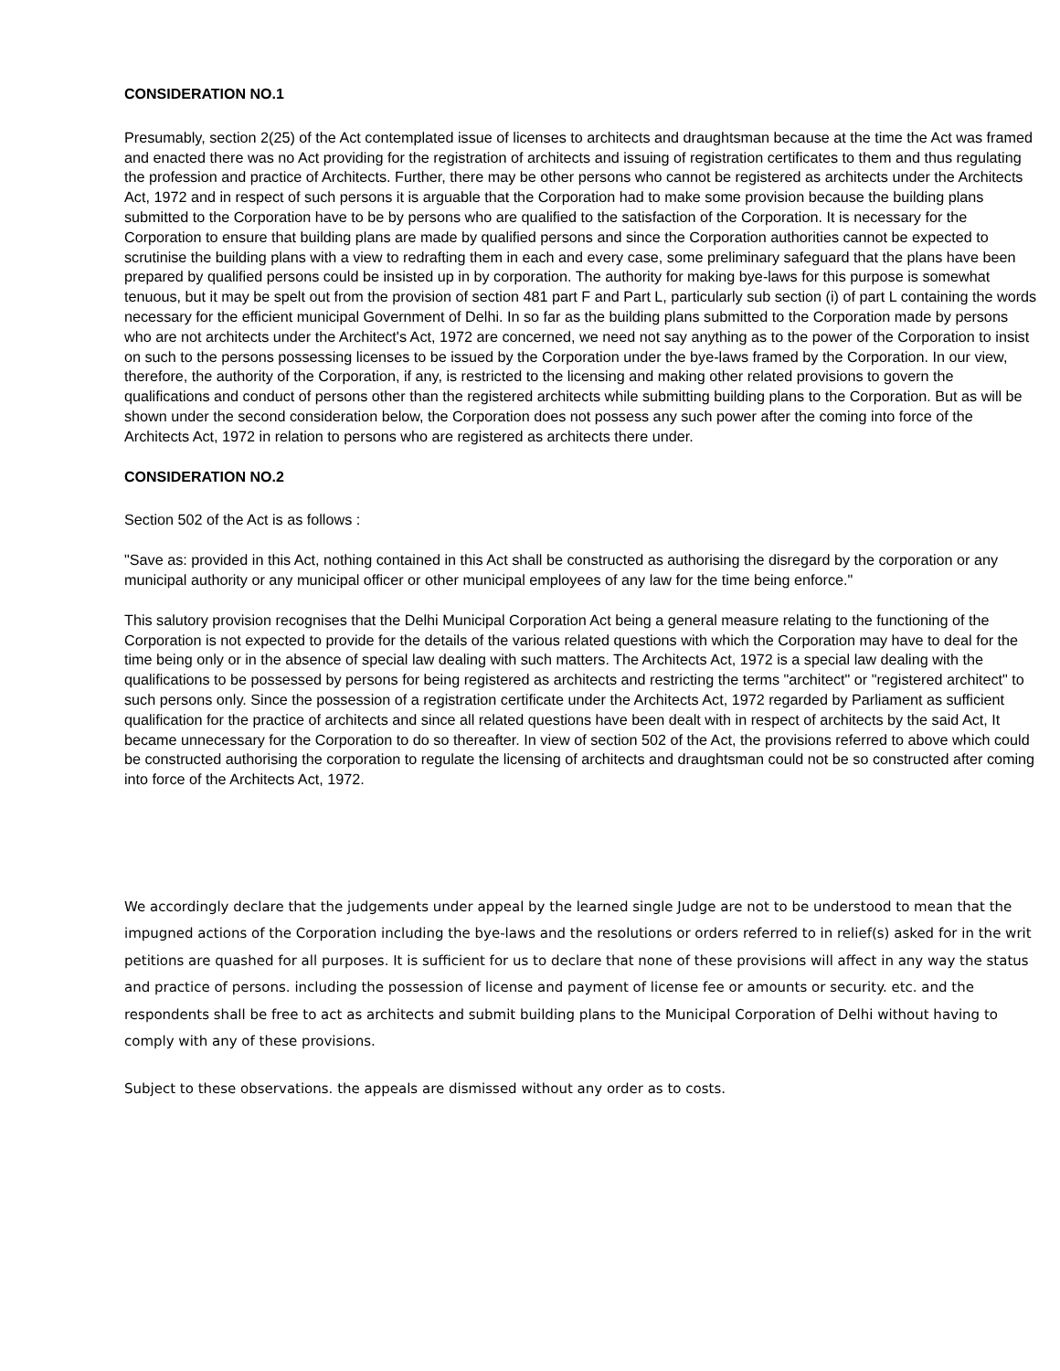CONSIDERATION NO.1
Presumably, section 2(25) of the Act contemplated issue of licenses to architects and draughtsman because at the time the Act was framed and enacted there was no Act providing for the registration of architects and issuing of registration certificates to them and thus regulating the profession and practice of Architects. Further, there may be other persons who cannot be registered as architects under the Architects Act, 1972 and in respect of such persons it is arguable that the Corporation had to make some provision because the building plans submitted to the Corporation have to be by persons who are qualified to the satisfaction of the Corporation. It is necessary for the Corporation to ensure that building plans are made by qualified persons and since the Corporation authorities cannot be expected to scrutinise the building plans with a view to redrafting them in each and every case, some preliminary safeguard that the plans have been prepared by qualified persons could be insisted up in by corporation. The authority for making bye-laws for this purpose is somewhat tenuous, but it may be spelt out from the provision of section 481 part F and Part L, particularly sub section (i) of part L containing the words necessary for the efficient municipal Government of Delhi. In so far as the building plans submitted to the Corporation made by persons who are not architects under the Architect's Act, 1972 are concerned, we need not say anything as to the power of the Corporation to insist on such to the persons possessing licenses to be issued by the Corporation under the bye-laws framed by the Corporation. In our view, therefore, the authority of the Corporation, if any, is restricted to the licensing and making other related provisions to govern the qualifications and conduct of persons other than the registered architects while submitting building plans to the Corporation. But as will be shown under the second consideration below, the Corporation does not possess any such power after the coming into force of the Architects Act, 1972 in relation to persons who are registered as architects there under.
CONSIDERATION NO.2
Section 502 of the Act is as follows :
"Save as: provided in this Act, nothing contained in this Act shall be constructed as authorising the disregard by the corporation or any municipal authority or any municipal officer or other municipal employees of any law for the time being enforce."
This salutory provision recognises that the Delhi Municipal Corporation Act being a general measure relating to the functioning of the Corporation is not expected to provide for the details of the various related questions with which the Corporation may have to deal for the time being only or in the absence of special law dealing with such matters. The Architects Act, 1972 is a special law dealing with the qualifications to be possessed by persons for being registered as architects and restricting the terms "architect" or "registered architect" to such persons only. Since the possession of a registration certificate under the Architects Act, 1972 regarded by Parliament as sufficient qualification for the practice of architects and since all related questions have been dealt with in respect of architects by the said Act, It became unnecessary for the Corporation to do so thereafter. In view of section 502 of the Act, the provisions referred to above which could be constructed authorising the corporation to regulate the licensing of architects and draughtsman could not be so constructed after coming into force of the Architects Act, 1972.
We accordingly declare that the judgements under appeal by the learned single Judge are not to be understood to mean that the impugned actions of the Corporation including the bye-laws and the resolutions or orders referred to in relief(s) asked for in the writ petitions are quashed for all purposes. It is sufficient for us to declare that none of these provisions will affect in any way the status and practice of persons. including the possession of license and payment of license fee or amounts or security. etc. and the respondents shall be free to act as architects and submit building plans to the Municipal Corporation of Delhi without having to comply with any of these provisions.
Subject to these observations. the appeals are dismissed without any order as to costs.